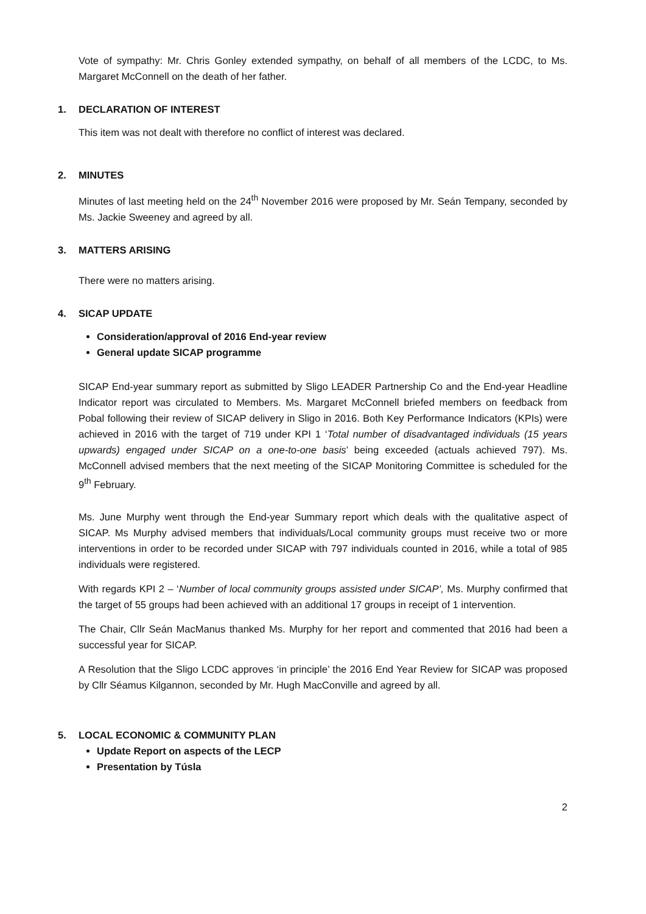Vote of sympathy: Mr. Chris Gonley extended sympathy, on behalf of all members of the LCDC, to Ms. Margaret McConnell on the death of her father.
1. DECLARATION OF INTEREST
This item was not dealt with therefore no conflict of interest was declared.
2. MINUTES
Minutes of last meeting held on the 24<sup>th</sup> November 2016 were proposed by Mr. Seán Tempany, seconded by Ms. Jackie Sweeney and agreed by all.
3. MATTERS ARISING
There were no matters arising.
4. SICAP UPDATE
Consideration/approval of 2016 End-year review
General update SICAP programme
SICAP End-year summary report as submitted by Sligo LEADER Partnership Co and the End-year Headline Indicator report was circulated to Members. Ms. Margaret McConnell briefed members on feedback from Pobal following their review of SICAP delivery in Sligo in 2016. Both Key Performance Indicators (KPIs) were achieved in 2016 with the target of 719 under KPI 1 ‘Total number of disadvantaged individuals (15 years upwards) engaged under SICAP on a one-to-one basis’ being exceeded (actuals achieved 797). Ms. McConnell advised members that the next meeting of the SICAP Monitoring Committee is scheduled for the 9<sup>th</sup> February.
Ms. June Murphy went through the End-year Summary report which deals with the qualitative aspect of SICAP. Ms Murphy advised members that individuals/Local community groups must receive two or more interventions in order to be recorded under SICAP with 797 individuals counted in 2016, while a total of 985 individuals were registered.
With regards KPI 2 – ‘Number of local community groups assisted under SICAP’, Ms. Murphy confirmed that the target of 55 groups had been achieved with an additional 17 groups in receipt of 1 intervention.
The Chair, Cllr Seán MacManus thanked Ms. Murphy for her report and commented that 2016 had been a successful year for SICAP.
A Resolution that the Sligo LCDC approves ‘in principle’ the 2016 End Year Review for SICAP was proposed by Cllr Séamus Kilgannon, seconded by Mr. Hugh MacConville and agreed by all.
5. LOCAL ECONOMIC & COMMUNITY PLAN
Update Report on aspects of the LECP
Presentation by Túsla
2